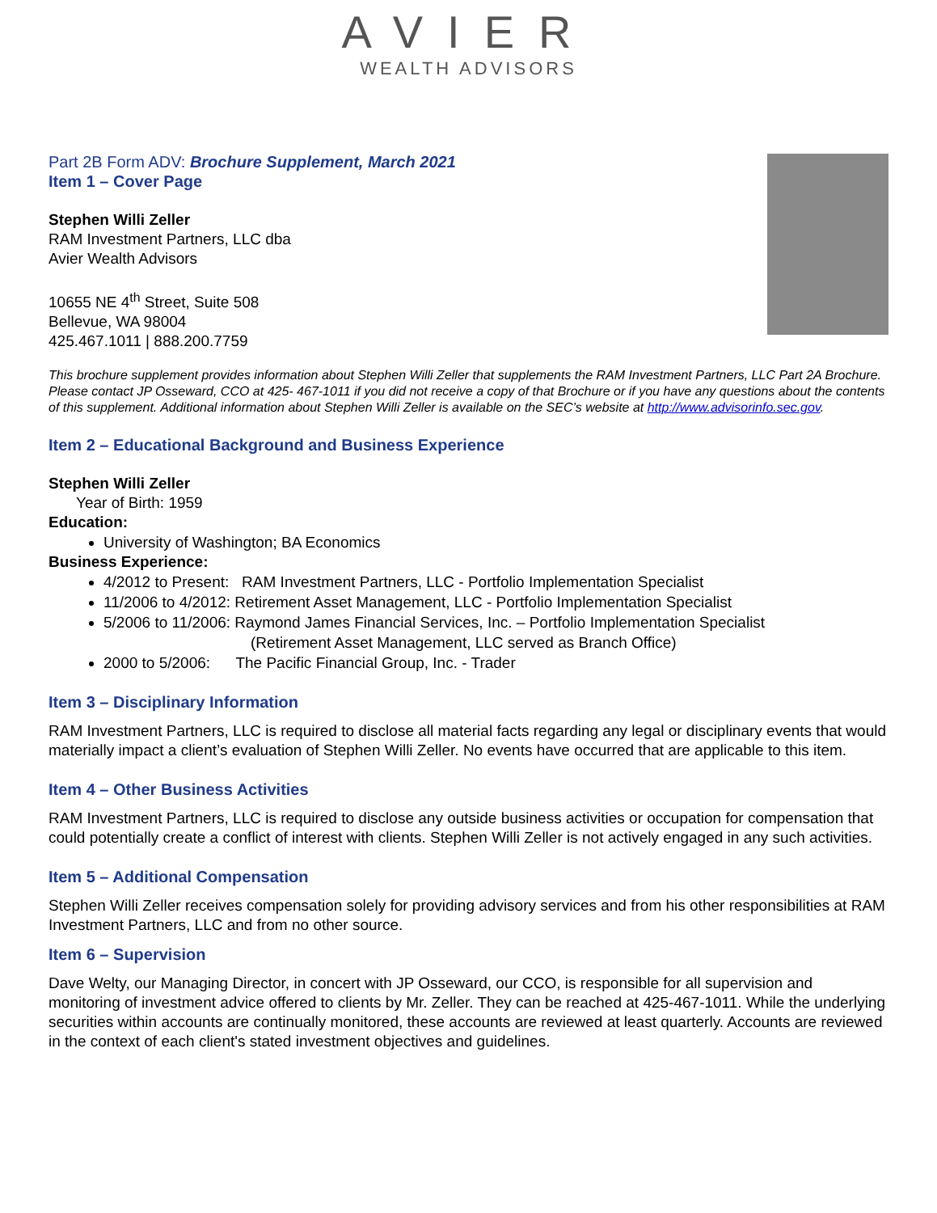AVIER
WEALTH ADVISORS
Part 2B Form ADV: Brochure Supplement, March 2021
Item 1 – Cover Page
Stephen Willi Zeller
RAM Investment Partners, LLC dba
Avier Wealth Advisors
10655 NE 4<sup>th</sup> Street, Suite 508
Bellevue, WA 98004
425.467.1011 | 888.200.7759
This brochure supplement provides information about Stephen Willi Zeller that supplements the RAM Investment Partners, LLC Part 2A Brochure. Please contact JP Osseward, CCO at 425- 467-1011 if you did not receive a copy of that Brochure or if you have any questions about the contents of this supplement. Additional information about Stephen Willi Zeller is available on the SEC’s website at http://www.advisorinfo.sec.gov.
Item 2 – Educational Background and Business Experience
Stephen Willi Zeller
Year of Birth: 1959
Education:
University of Washington; BA Economics
Business Experience:
4/2012 to Present: RAM Investment Partners, LLC - Portfolio Implementation Specialist
11/2006 to 4/2012: Retirement Asset Management, LLC - Portfolio Implementation Specialist
5/2006 to 11/2006: Raymond James Financial Services, Inc. – Portfolio Implementation Specialist
(Retirement Asset Management, LLC served as Branch Office)
2000 to 5/2006: The Pacific Financial Group, Inc. - Trader
Item 3 – Disciplinary Information
RAM Investment Partners, LLC is required to disclose all material facts regarding any legal or disciplinary events that would materially impact a client’s evaluation of Stephen Willi Zeller. No events have occurred that are applicable to this item.
Item 4 – Other Business Activities
RAM Investment Partners, LLC is required to disclose any outside business activities or occupation for compensation that could potentially create a conflict of interest with clients. Stephen Willi Zeller is not actively engaged in any such activities.
Item 5 – Additional Compensation
Stephen Willi Zeller receives compensation solely for providing advisory services and from his other responsibilities at RAM Investment Partners, LLC and from no other source.
Item 6 – Supervision
Dave Welty, our Managing Director, in concert with JP Osseward, our CCO, is responsible for all supervision and monitoring of investment advice offered to clients by Mr. Zeller. They can be reached at 425-467-1011. While the underlying securities within accounts are continually monitored, these accounts are reviewed at least quarterly. Accounts are reviewed in the context of each client's stated investment objectives and guidelines.